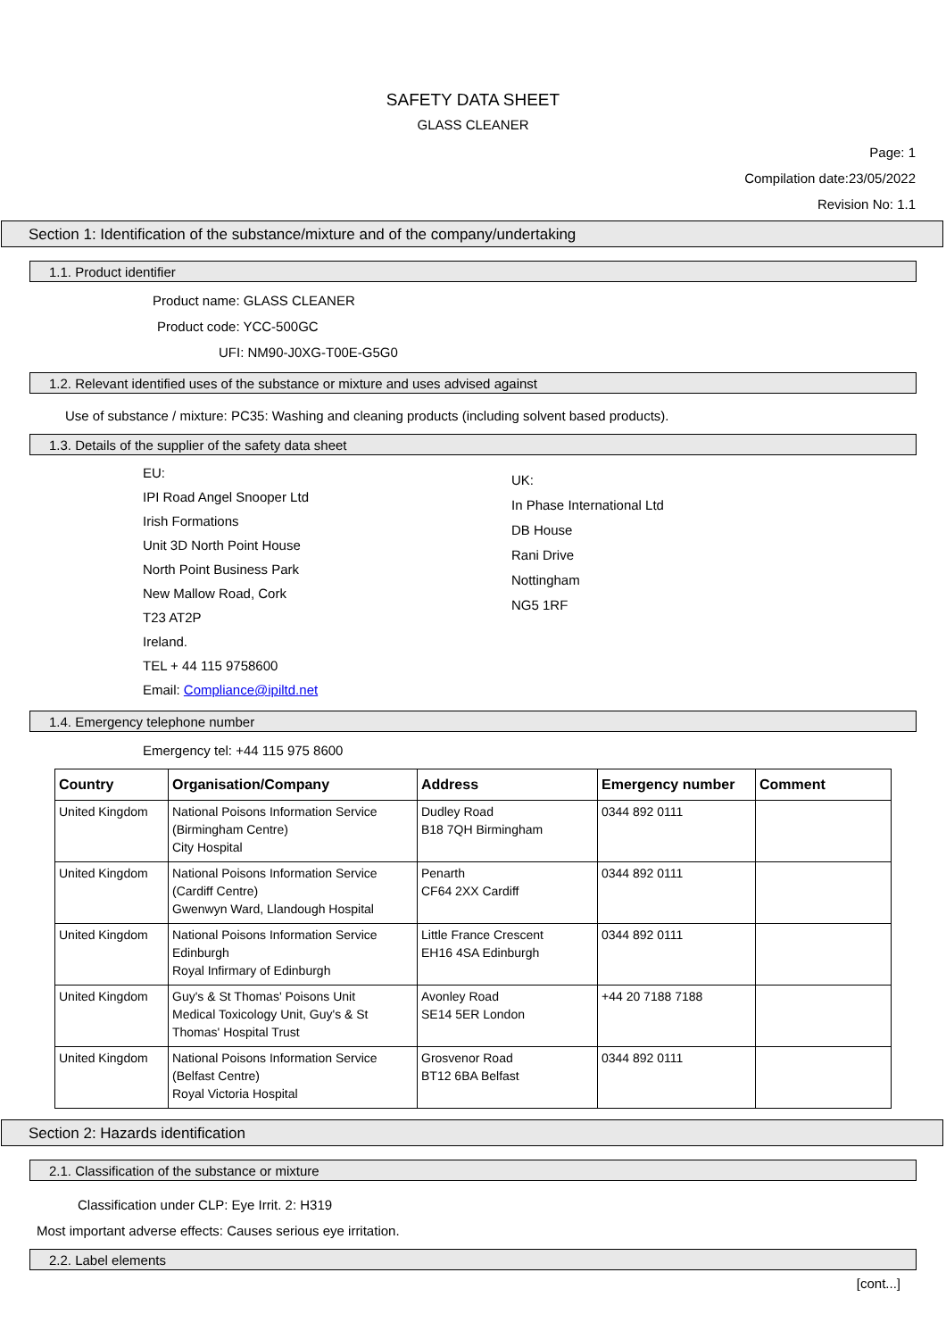SAFETY DATA SHEET
GLASS CLEANER
Page: 1
Compilation date:23/05/2022
Revision No: 1.1
Section 1: Identification of the substance/mixture and of the company/undertaking
1.1. Product identifier
Product name: GLASS CLEANER
Product code: YCC-500GC
UFI: NM90-J0XG-T00E-G5G0
1.2. Relevant identified uses of the substance or mixture and uses advised against
Use of substance / mixture: PC35: Washing and cleaning products (including solvent based products).
1.3. Details of the supplier of the safety data sheet
EU:
IPI Road Angel Snooper Ltd
Irish Formations
Unit 3D North Point House
North Point Business Park
New Mallow Road, Cork
T23 AT2P
Ireland.
TEL + 44 115 9758600
Email: Compliance@ipiltd.net
UK:
In Phase International Ltd
DB House
Rani Drive
Nottingham
NG5 1RF
1.4. Emergency telephone number
Emergency tel: +44 115 975 8600
| Country | Organisation/Company | Address | Emergency number | Comment |
| --- | --- | --- | --- | --- |
| United Kingdom | National Poisons Information Service (Birmingham Centre) City Hospital | Dudley Road B18 7QH Birmingham | 0344 892 0111 | |
| United Kingdom | National Poisons Information Service (Cardiff Centre) Gwenwyn Ward, Llandough Hospital | Penarth CF64 2XX Cardiff | 0344 892 0111 | |
| United Kingdom | National Poisons Information Service Edinburgh Royal Infirmary of Edinburgh | Little France Crescent EH16 4SA Edinburgh | 0344 892 0111 | |
| United Kingdom | Guy's & St Thomas' Poisons Unit Medical Toxicology Unit, Guy's & St Thomas' Hospital Trust | Avonley Road SE14 5ER London | +44 20 7188 7188 | |
| United Kingdom | National Poisons Information Service (Belfast Centre) Royal Victoria Hospital | Grosvenor Road BT12 6BA Belfast | 0344 892 0111 | |
Section 2: Hazards identification
2.1. Classification of the substance or mixture
Classification under CLP: Eye Irrit. 2: H319
Most important adverse effects: Causes serious eye irritation.
2.2. Label elements
[cont...]